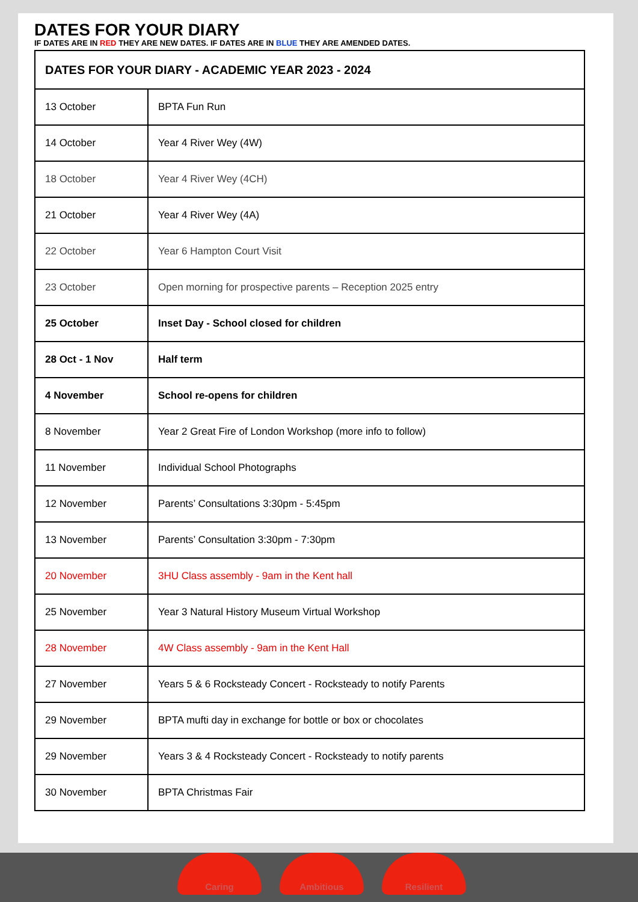DATES FOR YOUR DIARY
IF DATES ARE IN RED THEY ARE NEW DATES. IF DATES ARE IN BLUE THEY ARE AMENDED DATES.
| DATES FOR YOUR DIARY - ACADEMIC YEAR 2023 - 2024 | |
| --- | --- |
| 13 October | BPTA Fun Run |
| 14 October | Year 4 River Wey (4W) |
| 18 October | Year 4 River Wey (4CH) |
| 21 October | Year 4 River Wey (4A) |
| 22 October | Year 6 Hampton Court Visit |
| 23 October | Open morning for prospective parents – Reception 2025 entry |
| 25 October | Inset Day - School closed for children |
| 28 Oct - 1 Nov | Half term |
| 4 November | School re-opens for children |
| 8 November | Year 2 Great Fire of London Workshop (more info to follow) |
| 11 November | Individual School Photographs |
| 12 November | Parents’ Consultations 3:30pm - 5:45pm |
| 13 November | Parents’ Consultation 3:30pm - 7:30pm |
| 20 November | 3HU Class assembly - 9am in the Kent hall |
| 25 November | Year 3 Natural History Museum Virtual Workshop |
| 28 November | 4W Class assembly - 9am in the Kent Hall |
| 27 November | Years 5 & 6 Rocksteady Concert - Rocksteady to notify Parents |
| 29 November | BPTA mufti day in exchange for bottle or box or chocolates |
| 29 November | Years 3 & 4 Rocksteady Concert - Rocksteady to notify parents |
| 30 November | BPTA Christmas Fair |
Caring Ambitious Resilient